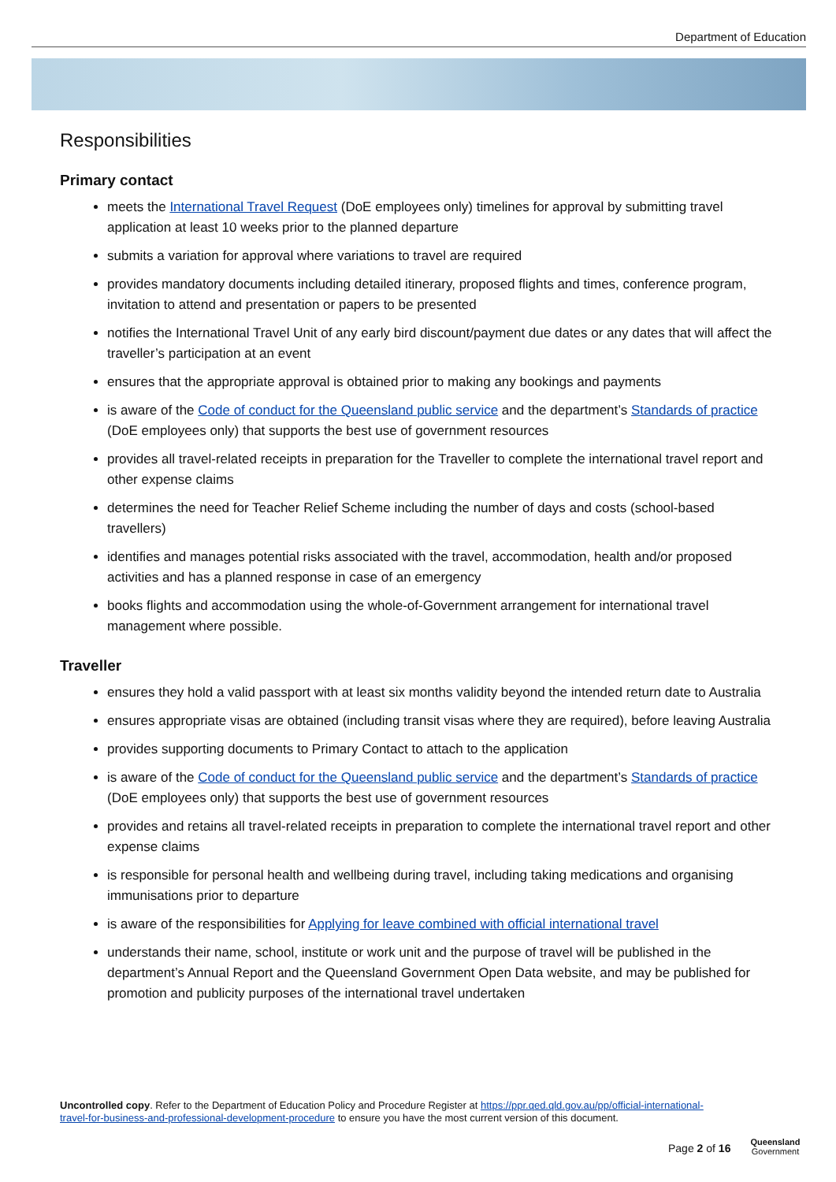Department of Education
Responsibilities
Primary contact
meets the International Travel Request (DoE employees only) timelines for approval by submitting travel application at least 10 weeks prior to the planned departure
submits a variation for approval where variations to travel are required
provides mandatory documents including detailed itinerary, proposed flights and times, conference program, invitation to attend and presentation or papers to be presented
notifies the International Travel Unit of any early bird discount/payment due dates or any dates that will affect the traveller’s participation at an event
ensures that the appropriate approval is obtained prior to making any bookings and payments
is aware of the Code of conduct for the Queensland public service and the department’s Standards of practice (DoE employees only) that supports the best use of government resources
provides all travel-related receipts in preparation for the Traveller to complete the international travel report and other expense claims
determines the need for Teacher Relief Scheme including the number of days and costs (school-based travellers)
identifies and manages potential risks associated with the travel, accommodation, health and/or proposed activities and has a planned response in case of an emergency
books flights and accommodation using the whole-of-Government arrangement for international travel management where possible.
Traveller
ensures they hold a valid passport with at least six months validity beyond the intended return date to Australia
ensures appropriate visas are obtained (including transit visas where they are required), before leaving Australia
provides supporting documents to Primary Contact to attach to the application
is aware of the Code of conduct for the Queensland public service and the department’s Standards of practice (DoE employees only) that supports the best use of government resources
provides and retains all travel-related receipts in preparation to complete the international travel report and other expense claims
is responsible for personal health and wellbeing during travel, including taking medications and organising immunisations prior to departure
is aware of the responsibilities for Applying for leave combined with official international travel
understands their name, school, institute or work unit and the purpose of travel will be published in the department’s Annual Report and the Queensland Government Open Data website, and may be published for promotion and publicity purposes of the international travel undertaken
Uncontrolled copy. Refer to the Department of Education Policy and Procedure Register at https://ppr.qed.qld.gov.au/pp/official-international-travel-for-business-and-professional-development-procedure to ensure you have the most current version of this document.
Page 2 of 16
Queensland
Government